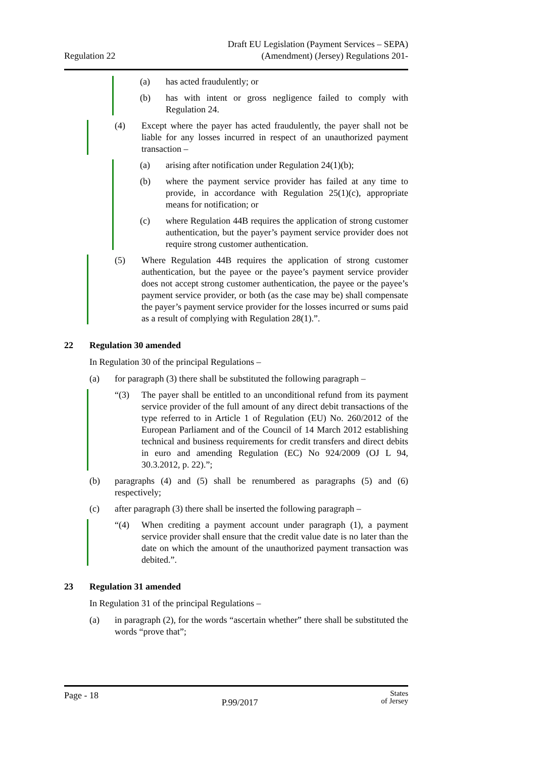Regulation 22
Draft EU Legislation (Payment Services – SEPA)
(Amendment) (Jersey) Regulations 201-
(a) has acted fraudulently; or
(b) has with intent or gross negligence failed to comply with Regulation 24.
(4) Except where the payer has acted fraudulently, the payer shall not be liable for any losses incurred in respect of an unauthorized payment transaction –
(a) arising after notification under Regulation 24(1)(b);
(b) where the payment service provider has failed at any time to provide, in accordance with Regulation 25(1)(c), appropriate means for notification; or
(c) where Regulation 44B requires the application of strong customer authentication, but the payer’s payment service provider does not require strong customer authentication.
(5) Where Regulation 44B requires the application of strong customer authentication, but the payee or the payee’s payment service provider does not accept strong customer authentication, the payee or the payee’s payment service provider, or both (as the case may be) shall compensate the payer’s payment service provider for the losses incurred or sums paid as a result of complying with Regulation 28(1).”.
22 Regulation 30 amended
In Regulation 30 of the principal Regulations –
(a) for paragraph (3) there shall be substituted the following paragraph –
“(3) The payer shall be entitled to an unconditional refund from its payment service provider of the full amount of any direct debit transactions of the type referred to in Article 1 of Regulation (EU) No. 260/2012 of the European Parliament and of the Council of 14 March 2012 establishing technical and business requirements for credit transfers and direct debits in euro and amending Regulation (EC) No 924/2009 (OJ L 94, 30.3.2012, p. 22).”;
(b) paragraphs (4) and (5) shall be renumbered as paragraphs (5) and (6) respectively;
(c) after paragraph (3) there shall be inserted the following paragraph –
“(4) When crediting a payment account under paragraph (1), a payment service provider shall ensure that the credit value date is no later than the date on which the amount of the unauthorized payment transaction was debited.”.
23 Regulation 31 amended
In Regulation 31 of the principal Regulations –
(a) in paragraph (2), for the words “ascertain whether” there shall be substituted the words “prove that”;
Page - 18 P.99/2017 States
of Jersey